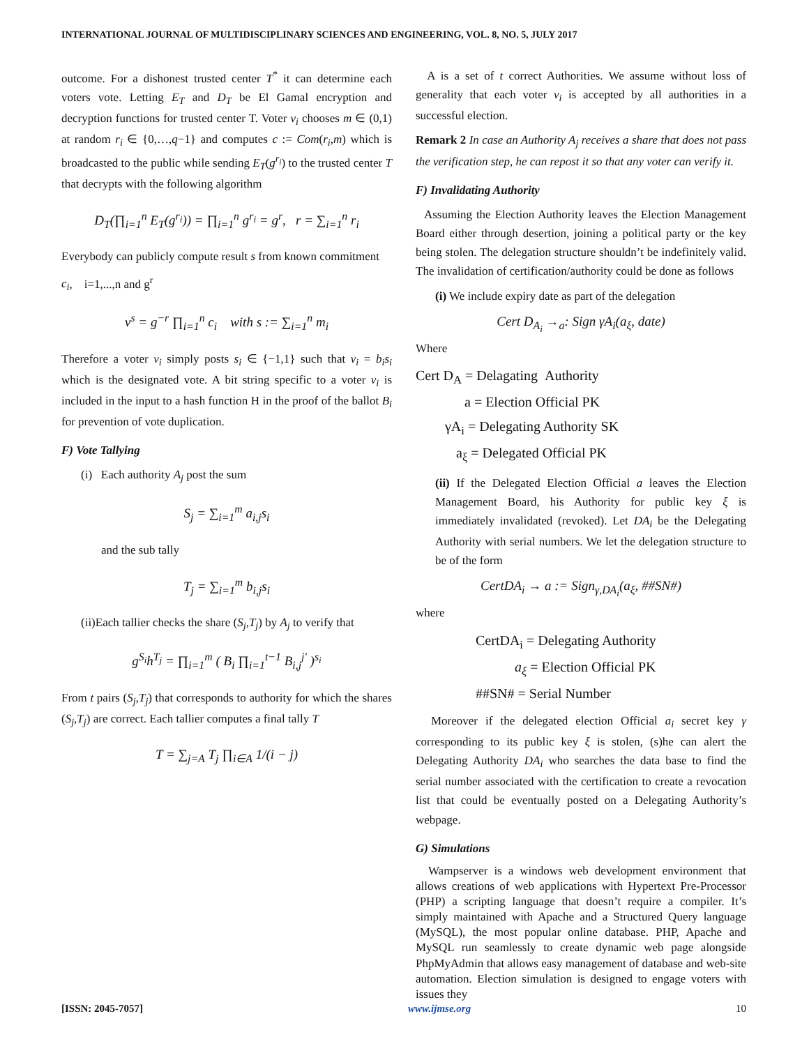INTERNATIONAL JOURNAL OF MULTIDISCIPLINARY SCIENCES AND ENGINEERING, VOL. 8, NO. 5, JULY 2017
outcome. For a dishonest trusted center T<sup>*</sup> it can determine each voters vote. Letting E<sub>T</sub> and D<sub>T</sub> be El Gamal encryption and decryption functions for trusted center T. Voter v<sub>i</sub> chooses m ∈ (0,1) at random r<sub>i</sub> ∈ {0,…,q−1} and computes c := Com(r<sub>i</sub>,m) which is broadcasted to the public while sending E<sub>T</sub>(g<sup>r<sub>i</sub></sup>) to the trusted center T that decrypts with the following algorithm
D<sub>T</sub>(∏<sub>i=1</sub><sup>n</sup> E<sub>T</sub>(g<sup>r<sub>i</sub></sup>)) = ∏<sub>i=1</sub><sup>n</sup> g<sup>r<sub>i</sub></sup> = g<sup>r</sup>, r = ∑<sub>i=1</sub><sup>n</sup> r<sub>i</sub>
Everybody can publicly compute result s from known commitment
c<sub>i</sub>, i=1,...,n and g<sup>r</sup>
v<sup>s</sup> = g<sup>−r</sup> ∏<sub>i=1</sub><sup>n</sup> c<sub>i</sub> with s := ∑<sub>i=1</sub><sup>n</sup> m<sub>i</sub>
Therefore a voter v<sub>i</sub> simply posts s<sub>i</sub> ∈ {−1,1} such that v<sub>i</sub> = b<sub>i</sub>s<sub>i</sub> which is the designated vote. A bit string specific to a voter v<sub>i</sub> is included in the input to a hash function H in the proof of the ballot B<sub>i</sub> for prevention of vote duplication.
F) Vote Tallying
(i) Each authority A<sub>j</sub> post the sum
S<sub>j</sub> = ∑<sub>i=1</sub><sup>m</sup> a<sub>i,j</sub>s<sub>i</sub>
and the sub tally
T<sub>j</sub> = ∑<sub>i=1</sub><sup>m</sup> b<sub>i,j</sub>s<sub>i</sub>
(ii)Each tallier checks the share (S<sub>j</sub>,T<sub>j</sub>) by A<sub>j</sub> to verify that
g<sup>S<sub>i</sub></sup>h<sup>T<sub>j</sub></sup> = ∏<sub>i=1</sub><sup>m</sup> ( B<sub>i</sub> ∏<sub>i=1</sub><sup>t−1</sup> B<sub>i,j</sub><sup>j'</sup> )<sup>s<sub>i</sub></sup>
From t pairs (S<sub>j</sub>,T<sub>j</sub>) that corresponds to authority for which the shares (S<sub>j</sub>,T<sub>j</sub>) are correct. Each tallier computes a final tally T
T = ∑<sub>j=A</sub> T<sub>j</sub> ∏<sub>i∈A</sub> 1/(i − j)
A is a set of t correct Authorities. We assume without loss of generality that each voter v<sub>i</sub> is accepted by all authorities in a successful election.
Remark 2 In case an Authority A<sub>j</sub> receives a share that does not pass the verification step, he can repost it so that any voter can verify it.
F) Invalidating Authority
Assuming the Election Authority leaves the Election Management Board either through desertion, joining a political party or the key being stolen. The delegation structure shouldn’t be indefinitely valid. The invalidation of certification/authority could be done as follows
(i) We include expiry date as part of the delegation
Cert D<sub>A<sub>i</sub></sub> →<sub>a</sub>: Sign γA<sub>i</sub>(a<sub>ξ</sub>, date)
Where
Cert D<sub>A</sub> = Delagating Authority
a = Election Official PK
γA<sub>i</sub> = Delegating Authority SK
a<sub>ξ</sub> = Delegated Official PK
(ii) If the Delegated Election Official a leaves the Election Management Board, his Authority for public key ξ is immediately invalidated (revoked). Let DA<sub>i</sub> be the Delegating Authority with serial numbers. We let the delegation structure to be of the form
CertDA<sub>i</sub> → a := Sign<sub>γ,DA<sub>i</sub></sub>(a<sub>ξ</sub>, ##SN#)
where
CertDA<sub>i</sub> = Delegating Authority
a<sub>ξ</sub> = Election Official PK
##SN# = Serial Number
Moreover if the delegated election Official a<sub>i</sub> secret key γ corresponding to its public key ξ is stolen, (s)he can alert the Delegating Authority DA<sub>i</sub> who searches the data base to find the serial number associated with the certification to create a revocation list that could be eventually posted on a Delegating Authority’s webpage.
G) Simulations
Wampserver is a windows web development environment that allows creations of web applications with Hypertext Pre-Processor (PHP) a scripting language that doesn’t require a compiler. It’s simply maintained with Apache and a Structured Query language (MySQL), the most popular online database. PHP, Apache and MySQL run seamlessly to create dynamic web page alongside PhpMyAdmin that allows easy management of database and web-site automation. Election simulation is designed to engage voters with issues they
[ISSN: 2045-7057] www.ijmse.org 10